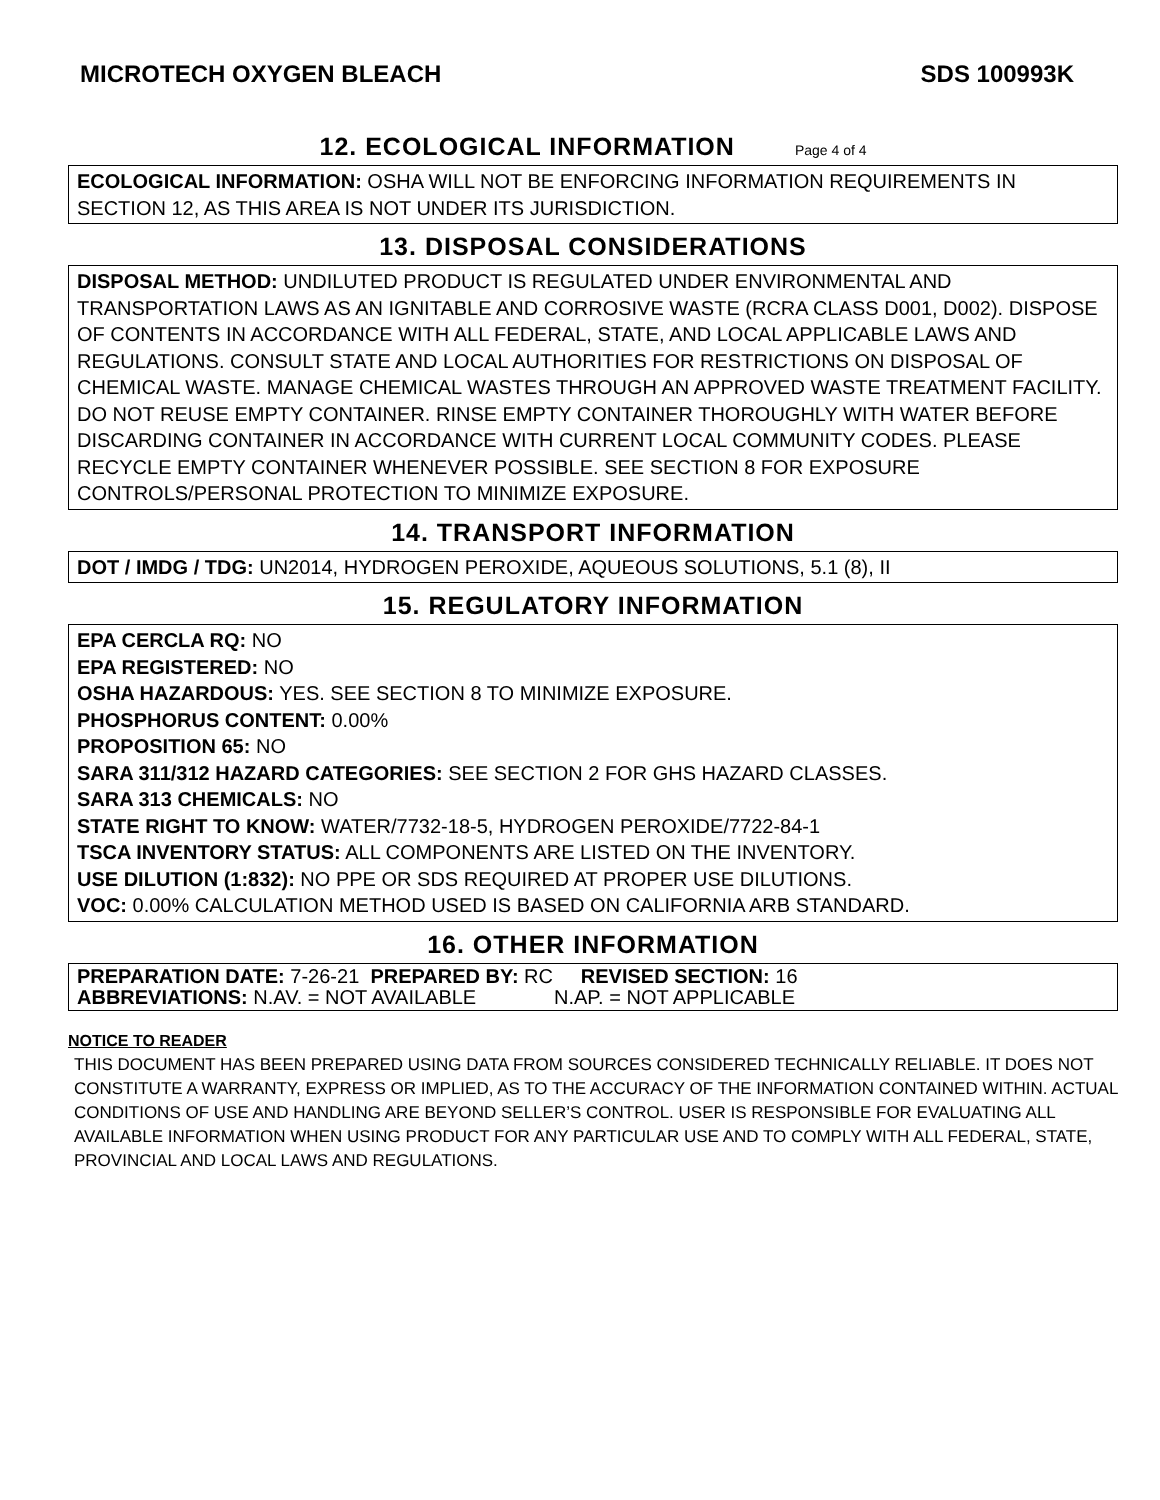MICROTECH OXYGEN BLEACH SDS 100993K
12. ECOLOGICAL INFORMATION
Page 4 of 4
ECOLOGICAL INFORMATION: OSHA WILL NOT BE ENFORCING INFORMATION REQUIREMENTS IN SECTION 12, AS THIS AREA IS NOT UNDER ITS JURISDICTION.
13. DISPOSAL CONSIDERATIONS
DISPOSAL METHOD: UNDILUTED PRODUCT IS REGULATED UNDER ENVIRONMENTAL AND TRANSPORTATION LAWS AS AN IGNITABLE AND CORROSIVE WASTE (RCRA CLASS D001, D002). DISPOSE OF CONTENTS IN ACCORDANCE WITH ALL FEDERAL, STATE, AND LOCAL APPLICABLE LAWS AND REGULATIONS. CONSULT STATE AND LOCAL AUTHORITIES FOR RESTRICTIONS ON DISPOSAL OF CHEMICAL WASTE. MANAGE CHEMICAL WASTES THROUGH AN APPROVED WASTE TREATMENT FACILITY. DO NOT REUSE EMPTY CONTAINER. RINSE EMPTY CONTAINER THOROUGHLY WITH WATER BEFORE DISCARDING CONTAINER IN ACCORDANCE WITH CURRENT LOCAL COMMUNITY CODES. PLEASE RECYCLE EMPTY CONTAINER WHENEVER POSSIBLE. SEE SECTION 8 FOR EXPOSURE CONTROLS/PERSONAL PROTECTION TO MINIMIZE EXPOSURE.
14. TRANSPORT INFORMATION
DOT / IMDG / TDG: UN2014, HYDROGEN PEROXIDE, AQUEOUS SOLUTIONS, 5.1 (8), II
15. REGULATORY INFORMATION
EPA CERCLA RQ: NO
EPA REGISTERED: NO
OSHA HAZARDOUS: YES. SEE SECTION 8 TO MINIMIZE EXPOSURE.
PHOSPHORUS CONTENT: 0.00%
PROPOSITION 65: NO
SARA 311/312 HAZARD CATEGORIES: SEE SECTION 2 FOR GHS HAZARD CLASSES.
SARA 313 CHEMICALS: NO
STATE RIGHT TO KNOW: WATER/7732-18-5, HYDROGEN PEROXIDE/7722-84-1
TSCA INVENTORY STATUS: ALL COMPONENTS ARE LISTED ON THE INVENTORY.
USE DILUTION (1:832): NO PPE OR SDS REQUIRED AT PROPER USE DILUTIONS.
VOC: 0.00% CALCULATION METHOD USED IS BASED ON CALIFORNIA ARB STANDARD.
16. OTHER INFORMATION
PREPARATION DATE: 7-26-21 PREPARED BY: RC REVISED SECTION: 16
ABBREVIATIONS: N.AV. = NOT AVAILABLE N.AP. = NOT APPLICABLE
NOTICE TO READER
THIS DOCUMENT HAS BEEN PREPARED USING DATA FROM SOURCES CONSIDERED TECHNICALLY RELIABLE. IT DOES NOT CONSTITUTE A WARRANTY, EXPRESS OR IMPLIED, AS TO THE ACCURACY OF THE INFORMATION CONTAINED WITHIN. ACTUAL CONDITIONS OF USE AND HANDLING ARE BEYOND SELLER’S CONTROL. USER IS RESPONSIBLE FOR EVALUATING ALL AVAILABLE INFORMATION WHEN USING PRODUCT FOR ANY PARTICULAR USE AND TO COMPLY WITH ALL FEDERAL, STATE, PROVINCIAL AND LOCAL LAWS AND REGULATIONS.